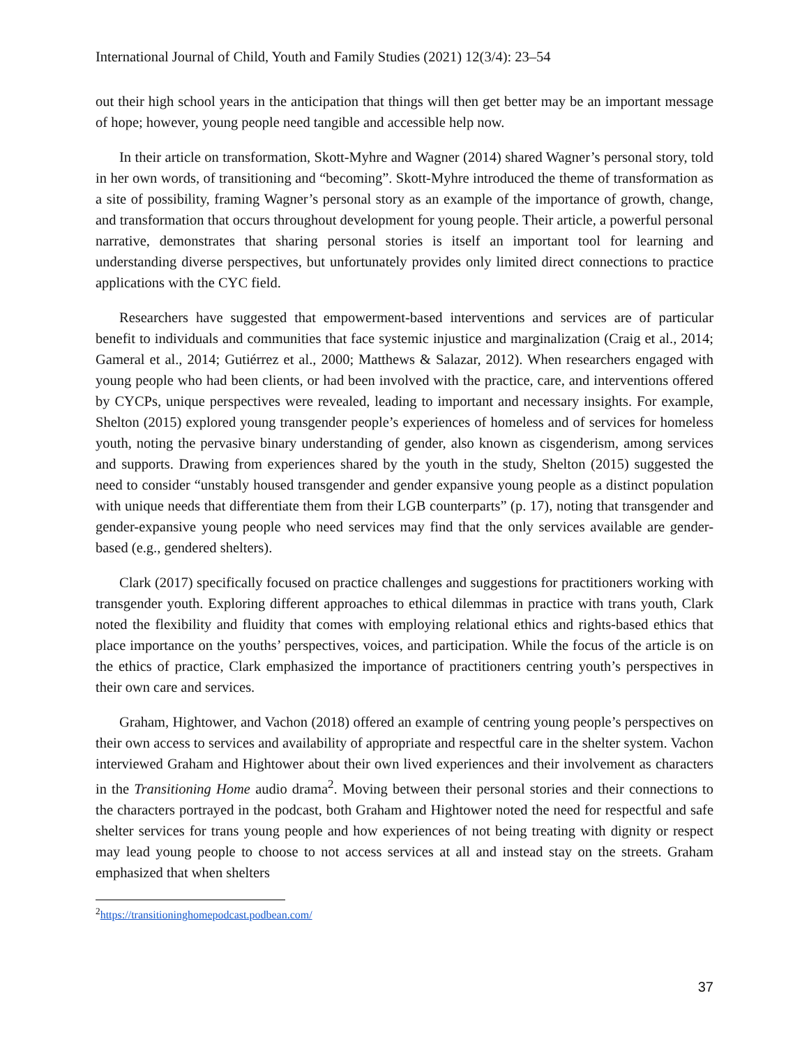International Journal of Child, Youth and Family Studies (2021) 12(3/4): 23–54
out their high school years in the anticipation that things will then get better may be an important message of hope; however, young people need tangible and accessible help now.
In their article on transformation, Skott-Myhre and Wagner (2014) shared Wagner’s personal story, told in her own words, of transitioning and “becoming”. Skott-Myhre introduced the theme of transformation as a site of possibility, framing Wagner’s personal story as an example of the importance of growth, change, and transformation that occurs throughout development for young people. Their article, a powerful personal narrative, demonstrates that sharing personal stories is itself an important tool for learning and understanding diverse perspectives, but unfortunately provides only limited direct connections to practice applications with the CYC field.
Researchers have suggested that empowerment-based interventions and services are of particular benefit to individuals and communities that face systemic injustice and marginalization (Craig et al., 2014; Gameral et al., 2014; Gutiérrez et al., 2000; Matthews & Salazar, 2012). When researchers engaged with young people who had been clients, or had been involved with the practice, care, and interventions offered by CYCPs, unique perspectives were revealed, leading to important and necessary insights. For example, Shelton (2015) explored young transgender people’s experiences of homeless and of services for homeless youth, noting the pervasive binary understanding of gender, also known as cisgenderism, among services and supports. Drawing from experiences shared by the youth in the study, Shelton (2015) suggested the need to consider “unstably housed transgender and gender expansive young people as a distinct population with unique needs that differentiate them from their LGB counterparts” (p. 17), noting that transgender and gender-expansive young people who need services may find that the only services available are gender-based (e.g., gendered shelters).
Clark (2017) specifically focused on practice challenges and suggestions for practitioners working with transgender youth. Exploring different approaches to ethical dilemmas in practice with trans youth, Clark noted the flexibility and fluidity that comes with employing relational ethics and rights-based ethics that place importance on the youths’ perspectives, voices, and participation. While the focus of the article is on the ethics of practice, Clark emphasized the importance of practitioners centring youth’s perspectives in their own care and services.
Graham, Hightower, and Vachon (2018) offered an example of centring young people’s perspectives on their own access to services and availability of appropriate and respectful care in the shelter system. Vachon interviewed Graham and Hightower about their own lived experiences and their involvement as characters in the Transitioning Home audio drama<sup>2</sup>. Moving between their personal stories and their connections to the characters portrayed in the podcast, both Graham and Hightower noted the need for respectful and safe shelter services for trans young people and how experiences of not being treating with dignity or respect may lead young people to choose to not access services at all and instead stay on the streets. Graham emphasized that when shelters
<sup>2</sup> https://transitioninghomepodcast.podbean.com/
37